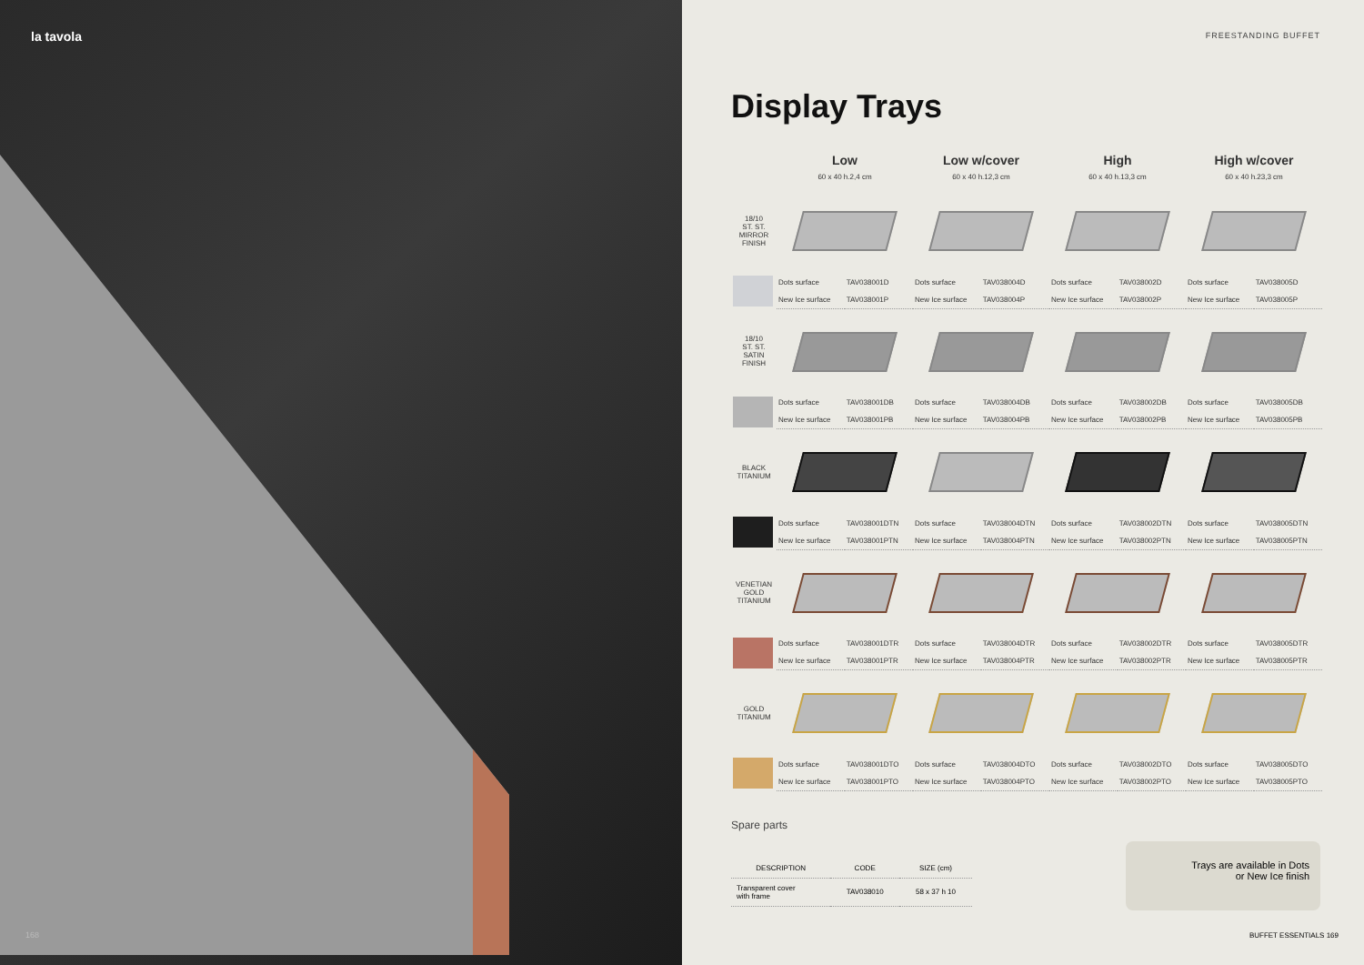la tavola
168
FREESTANDING BUFFET
Display Trays
| | Low 60 x 40 h.2,4 cm | | Low w/cover 60 x 40 h.12,3 cm | | High 60 x 40 h.13,3 cm | | High w/cover 60 x 40 h.23,3 cm | |
| --- | --- | --- | --- | --- | --- | --- | --- | --- |
| 18/10 ST. ST. MIRROR FINISH | | | | | | | | |
| | Dots surface | TAV038001D | Dots surface | TAV038004D | Dots surface | TAV038002D | Dots surface | TAV038005D |
| | New Ice surface | TAV038001P | New Ice surface | TAV038004P | New Ice surface | TAV038002P | New Ice surface | TAV038005P |
| 18/10 ST. ST. SATIN FINISH | | | | | | | | |
| | Dots surface | TAV038001DB | Dots surface | TAV038004DB | Dots surface | TAV038002DB | Dots surface | TAV038005DB |
| | New Ice surface | TAV038001PB | New Ice surface | TAV038004PB | New Ice surface | TAV038002PB | New Ice surface | TAV038005PB |
| BLACK TITANIUM | | | | | | | | |
| | Dots surface | TAV038001DTN | Dots surface | TAV038004DTN | Dots surface | TAV038002DTN | Dots surface | TAV038005DTN |
| | New Ice surface | TAV038001PTN | New Ice surface | TAV038004PTN | New Ice surface | TAV038002PTN | New Ice surface | TAV038005PTN |
| VENETIAN GOLD TITANIUM | | | | | | | | |
| | Dots surface | TAV038001DTR | Dots surface | TAV038004DTR | Dots surface | TAV038002DTR | Dots surface | TAV038005DTR |
| | New Ice surface | TAV038001PTR | New Ice surface | TAV038004PTR | New Ice surface | TAV038002PTR | New Ice surface | TAV038005PTR |
| GOLD TITANIUM | | | | | | | | |
| | Dots surface | TAV038001DTO | Dots surface | TAV038004DTO | Dots surface | TAV038002DTO | Dots surface | TAV038005DTO |
| | New Ice surface | TAV038001PTO | New Ice surface | TAV038004PTO | New Ice surface | TAV038002PTO | New Ice surface | TAV038005PTO |
Spare parts
| DESCRIPTION | CODE | SIZE (cm) |
| --- | --- | --- |
| Transparent cover with frame | TAV038010 | 58 x 37 h 10 |
Trays are available in Dots
or New Ice finish
BUFFET ESSENTIALS 169